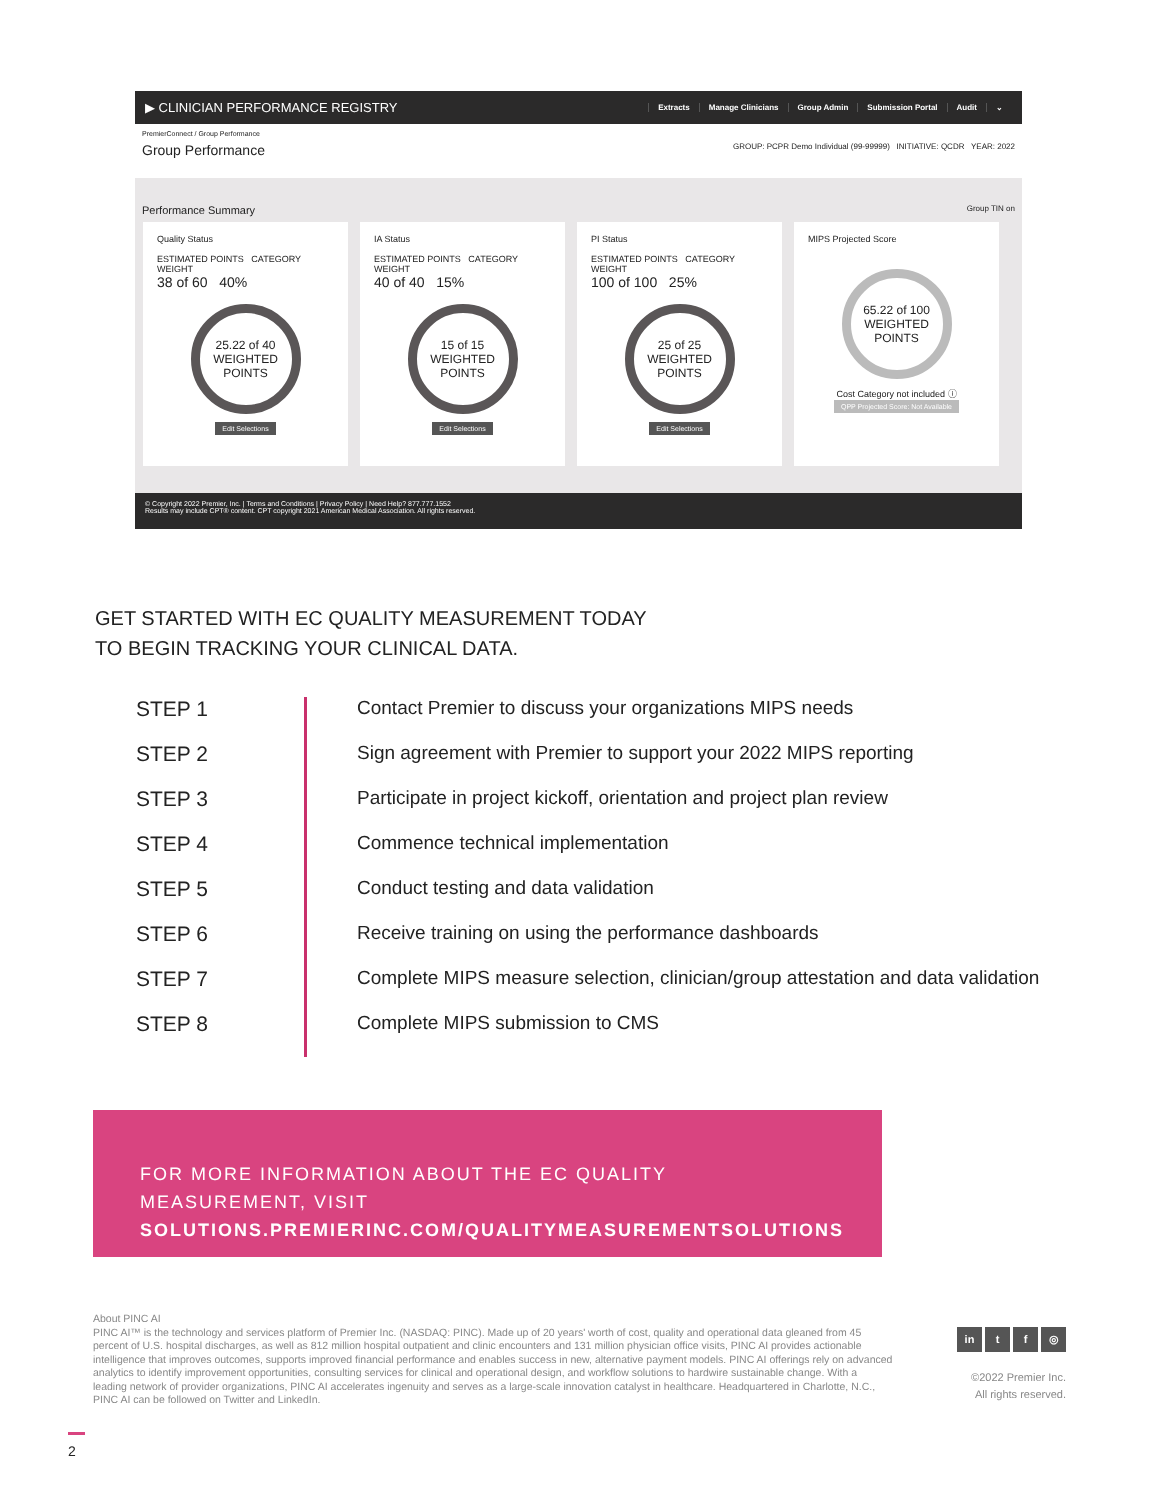▶ CLINICIAN PERFORMANCE REGISTRY Extracts Manage Clinicians Group Admin Submission Portal Audit ⌄
PremierConnect / Group Performance
Group Performance GROUP: PCPR Demo Individual (99-99999) INITIATIVE: QCDR YEAR: 2022
Performance Summary Group TIN on
Quality Status
ESTIMATED POINTS CATEGORY WEIGHT
38 of 60 40%
25.22 of 40
WEIGHTED POINTS
Edit Selections
IA Status
ESTIMATED POINTS CATEGORY WEIGHT
40 of 40 15%
15 of 15
WEIGHTED POINTS
Edit Selections
PI Status
ESTIMATED POINTS CATEGORY WEIGHT
100 of 100 25%
25 of 25
WEIGHTED POINTS
Edit Selections
MIPS Projected Score
65.22 of 100
WEIGHTED POINTS
Cost Category not included ⓘ
QPP Projected Score: Not Available
© Copyright 2022 Premier, Inc. | Terms and Conditions | Privacy Policy | Need Help? 877.777.1552
Results may include CPT® content. CPT copyright 2021 American Medical Association. All rights reserved.
GET STARTED WITH EC QUALITY MEASUREMENT TODAY
TO BEGIN TRACKING YOUR CLINICAL DATA.
STEP 1 Contact Premier to discuss your organizations MIPS needs
STEP 2 Sign agreement with Premier to support your 2022 MIPS reporting
STEP 3 Participate in project kickoff, orientation and project plan review
STEP 4 Commence technical implementation
STEP 5 Conduct testing and data validation
STEP 6 Receive training on using the performance dashboards
STEP 7 Complete MIPS measure selection, clinician/group attestation and data validation
STEP 8 Complete MIPS submission to CMS
FOR MORE INFORMATION ABOUT THE EC QUALITY MEASUREMENT, VISIT
SOLUTIONS.PREMIERINC.COM/QUALITYMEASUREMENTSOLUTIONS
About PINC AI
PINC AI™ is the technology and services platform of Premier Inc. (NASDAQ: PINC). Made up of 20 years' worth of cost, quality and operational data gleaned from 45 percent of U.S. hospital discharges, as well as 812 million hospital outpatient and clinic encounters and 131 million physician office visits, PINC AI provides actionable intelligence that improves outcomes, supports improved financial performance and enables success in new, alternative payment models. PINC AI offerings rely on advanced analytics to identify improvement opportunities, consulting services for clinical and operational design, and workflow solutions to hardwire sustainable change. With a leading network of provider organizations, PINC AI accelerates ingenuity and serves as a large-scale innovation catalyst in healthcare. Headquartered in Charlotte, N.C., PINC AI can be followed on Twitter and LinkedIn.
in t f ◎
©2022 Premier Inc.
All rights reserved.
2